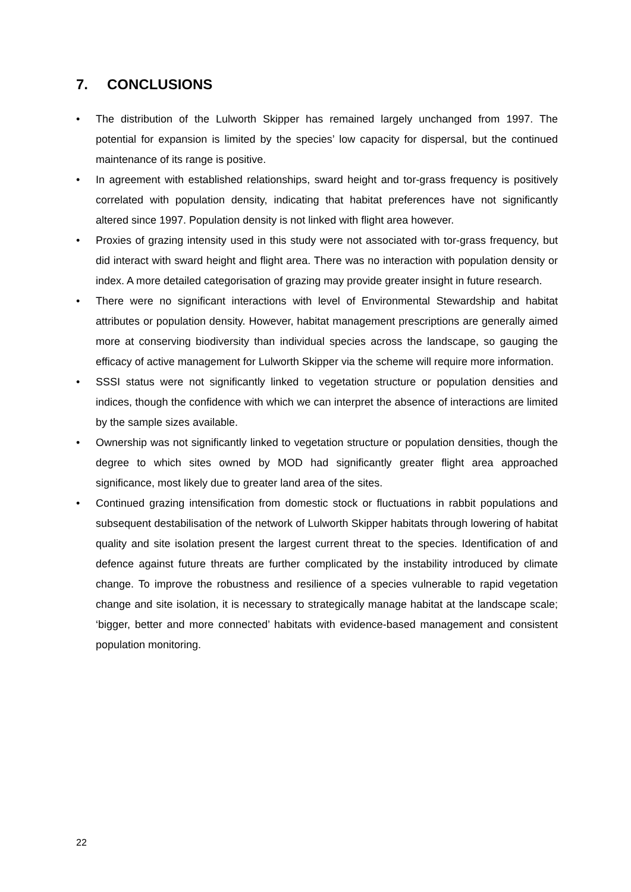7. CONCLUSIONS
• The distribution of the Lulworth Skipper has remained largely unchanged from 1997. The potential for expansion is limited by the species’ low capacity for dispersal, but the continued maintenance of its range is positive.
• In agreement with established relationships, sward height and tor-grass frequency is positively correlated with population density, indicating that habitat preferences have not significantly altered since 1997. Population density is not linked with flight area however.
• Proxies of grazing intensity used in this study were not associated with tor-grass frequency, but did interact with sward height and flight area. There was no interaction with population density or index. A more detailed categorisation of grazing may provide greater insight in future research.
• There were no significant interactions with level of Environmental Stewardship and habitat attributes or population density. However, habitat management prescriptions are generally aimed more at conserving biodiversity than individual species across the landscape, so gauging the efficacy of active management for Lulworth Skipper via the scheme will require more information.
• SSSI status were not significantly linked to vegetation structure or population densities and indices, though the confidence with which we can interpret the absence of interactions are limited by the sample sizes available.
• Ownership was not significantly linked to vegetation structure or population densities, though the degree to which sites owned by MOD had significantly greater flight area approached significance, most likely due to greater land area of the sites.
• Continued grazing intensification from domestic stock or fluctuations in rabbit populations and subsequent destabilisation of the network of Lulworth Skipper habitats through lowering of habitat quality and site isolation present the largest current threat to the species. Identification of and defence against future threats are further complicated by the instability introduced by climate change. To improve the robustness and resilience of a species vulnerable to rapid vegetation change and site isolation, it is necessary to strategically manage habitat at the landscape scale; ‘bigger, better and more connected’ habitats with evidence-based management and consistent population monitoring.
22